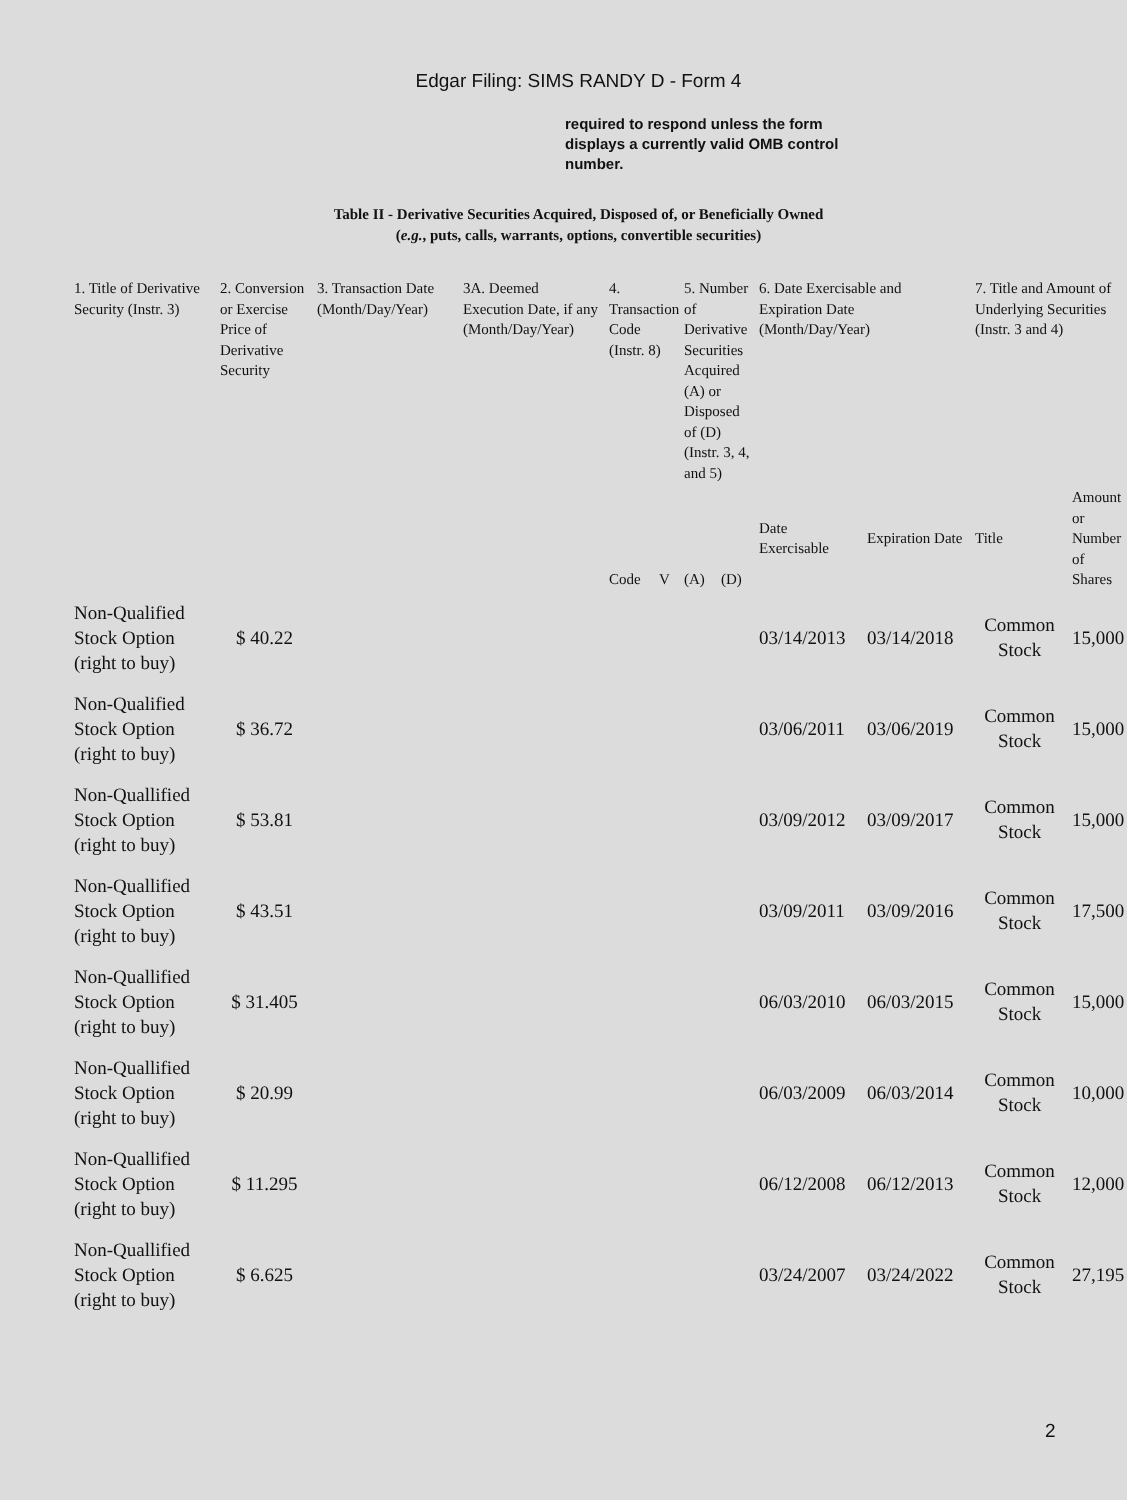Edgar Filing: SIMS RANDY D - Form 4
required to respond unless the form displays a currently valid OMB control number.
Table II - Derivative Securities Acquired, Disposed of, or Beneficially Owned
(e.g., puts, calls, warrants, options, convertible securities)
| 1. Title of Derivative Security (Instr. 3) | 2. Conversion or Exercise Price of Derivative Security | 3. Transaction Date (Month/Day/Year) | 3A. Deemed Execution Date, if any (Month/Day/Year) | 4. Transaction Code (Instr. 8) | | 5. Number of Derivative Securities Acquired (A) or Disposed of (D) (Instr. 3, 4, and 5) | | 6. Date Exercisable and Expiration Date (Month/Day/Year) | | 7. Title and Amount of Underlying Securities (Instr. 3 and 4) | |
| --- | --- | --- | --- | --- | --- | --- | --- | --- | --- | --- | --- |
| | | | | Code | V | (A) | (D) | Date Exercisable | Expiration Date | Title | Amount or Number of Shares |
| Non-Qualified Stock Option (right to buy) | $ 40.22 | | | | | | | 03/14/2013 | 03/14/2018 | Common Stock | 15,000 |
| Non-Qualified Stock Option (right to buy) | $ 36.72 | | | | | | | 03/06/2011 | 03/06/2019 | Common Stock | 15,000 |
| Non-Quallified Stock Option (right to buy) | $ 53.81 | | | | | | | 03/09/2012 | 03/09/2017 | Common Stock | 15,000 |
| Non-Quallified Stock Option (right to buy) | $ 43.51 | | | | | | | 03/09/2011 | 03/09/2016 | Common Stock | 17,500 |
| Non-Quallified Stock Option (right to buy) | $ 31.405 | | | | | | | 06/03/2010 | 06/03/2015 | Common Stock | 15,000 |
| Non-Quallified Stock Option (right to buy) | $ 20.99 | | | | | | | 06/03/2009 | 06/03/2014 | Common Stock | 10,000 |
| Non-Quallified Stock Option (right to buy) | $ 11.295 | | | | | | | 06/12/2008 | 06/12/2013 | Common Stock | 12,000 |
| Non-Quallified Stock Option (right to buy) | $ 6.625 | | | | | | | 03/24/2007 | 03/24/2022 | Common Stock | 27,195 |
2